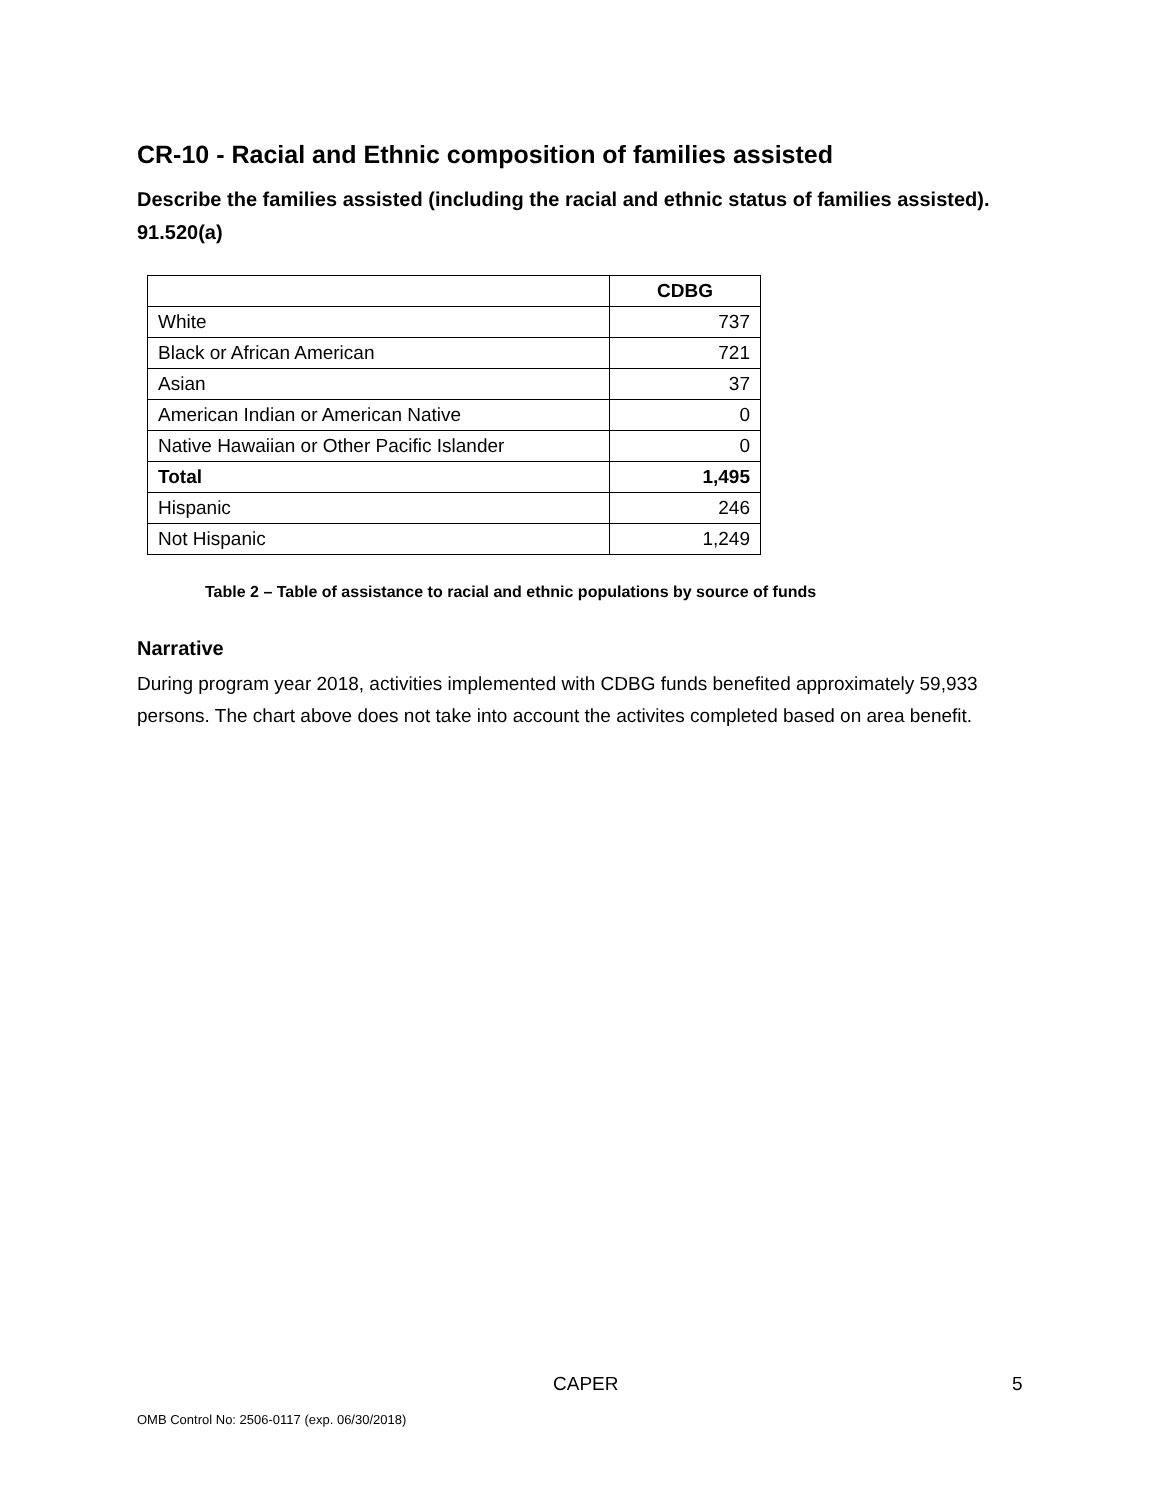CR-10 - Racial and Ethnic composition of families assisted
Describe the families assisted (including the racial and ethnic status of families assisted). 91.520(a)
| | CDBG |
| --- | --- |
| White | 737 |
| Black or African American | 721 |
| Asian | 37 |
| American Indian or American Native | 0 |
| Native Hawaiian or Other Pacific Islander | 0 |
| Total | 1,495 |
| Hispanic | 246 |
| Not Hispanic | 1,249 |
Table 2 – Table of assistance to racial and ethnic populations by source of funds
Narrative
During program year 2018, activities implemented with CDBG funds benefited approximately 59,933 persons. The chart above does not take into account the activites completed based on area benefit.
CAPER 5
OMB Control No: 2506-0117 (exp. 06/30/2018)